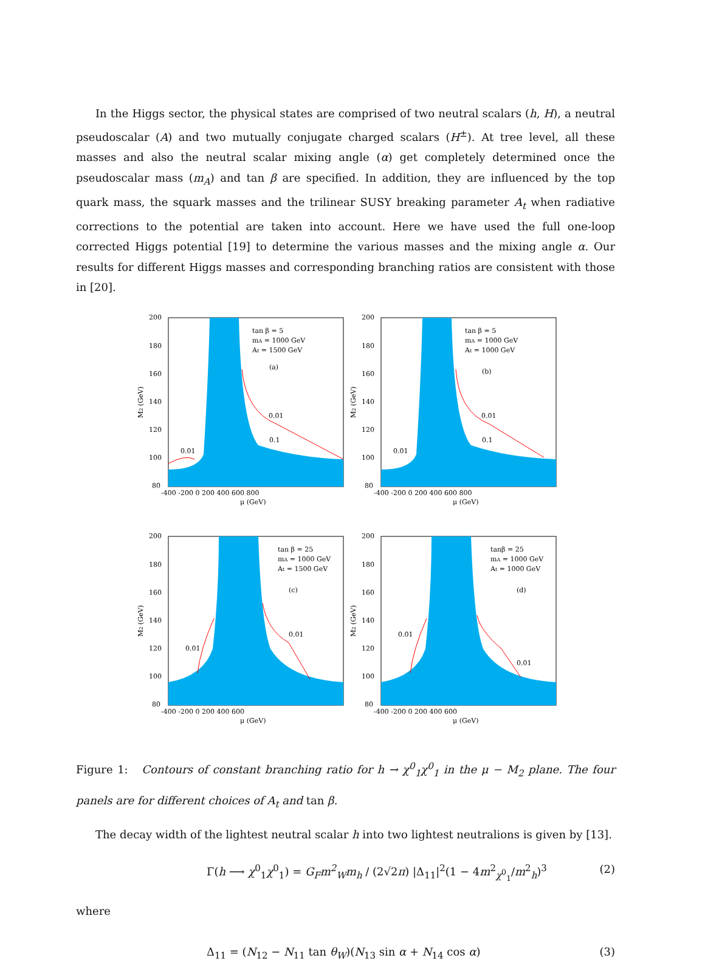In the Higgs sector, the physical states are comprised of two neutral scalars (h, H), a neutral pseudoscalar (A) and two mutually conjugate charged scalars (H<sup>±</sup>). At tree level, all these masses and also the neutral scalar mixing angle (α) get completely determined once the pseudoscalar mass (m<sub>A</sub>) and tan β are specified. In addition, they are influenced by the top quark mass, the squark masses and the trilinear SUSY breaking parameter A<sub>t</sub> when radiative corrections to the potential are taken into account. Here we have used the full one-loop corrected Higgs potential [19] to determine the various masses and the mixing angle α. Our results for different Higgs masses and corresponding branching ratios are consistent with those in [20].
200
180
160
140
120
100
80
-400 -200 0 200 400 600 800
μ (GeV)
tan β = 5
mA = 1000 GeV
At = 1500 GeV
(a)
0.01
0.1
0.01
M2 (GeV)
200
180
160
140
120
100
80
-400 -200 0 200 400 600 800
μ (GeV)
tan β = 5
mA = 1000 GeV
At = 1000 GeV
(b)
0.01
0.1
0.01
M2 (GeV)
200
180
160
140
120
100
80
-400 -200 0 200 400 600
μ (GeV)
tan β = 25
mA = 1000 GeV
At = 1500 GeV
(c)
0.01
0.01
M2 (GeV)
200
180
160
140
120
100
80
-400 -200 0 200 400 600
μ (GeV)
tanβ = 25
mA = 1000 GeV
At = 1000 GeV
(d)
0.01
0.01
M2 (GeV)
Figure 1: Contours of constant branching ratio for h → χ<sup>0</sup><sub>1</sub>χ<sup>0</sup><sub>1</sub> in the μ − M<sub>2</sub> plane. The four panels are for different choices of A<sub>t</sub> and tan β.
The decay width of the lightest neutral scalar h into two lightest neutralions is given by [13].
Γ(h ⟶ χ<sup>0</sup><sub>1</sub>χ<sup>0</sup><sub>1</sub>) = G<sub>F</sub>m<sup>2</sup><sub>W</sub>m<sub>h</sub> / (2√2π) |Δ<sub>11</sub>|<sup>2</sup>(1 − 4m<sup>2</sup><sub>χ<sup>0</sup><sub>1</sub></sub>/m<sup>2</sup><sub>h</sub>)<sup>3</sup> (2)
where
Δ<sub>11</sub> = (N<sub>12</sub> − N<sub>11</sub> tan θ<sub>W</sub>)(N<sub>13</sub> sin α + N<sub>14</sub> cos α) (3)